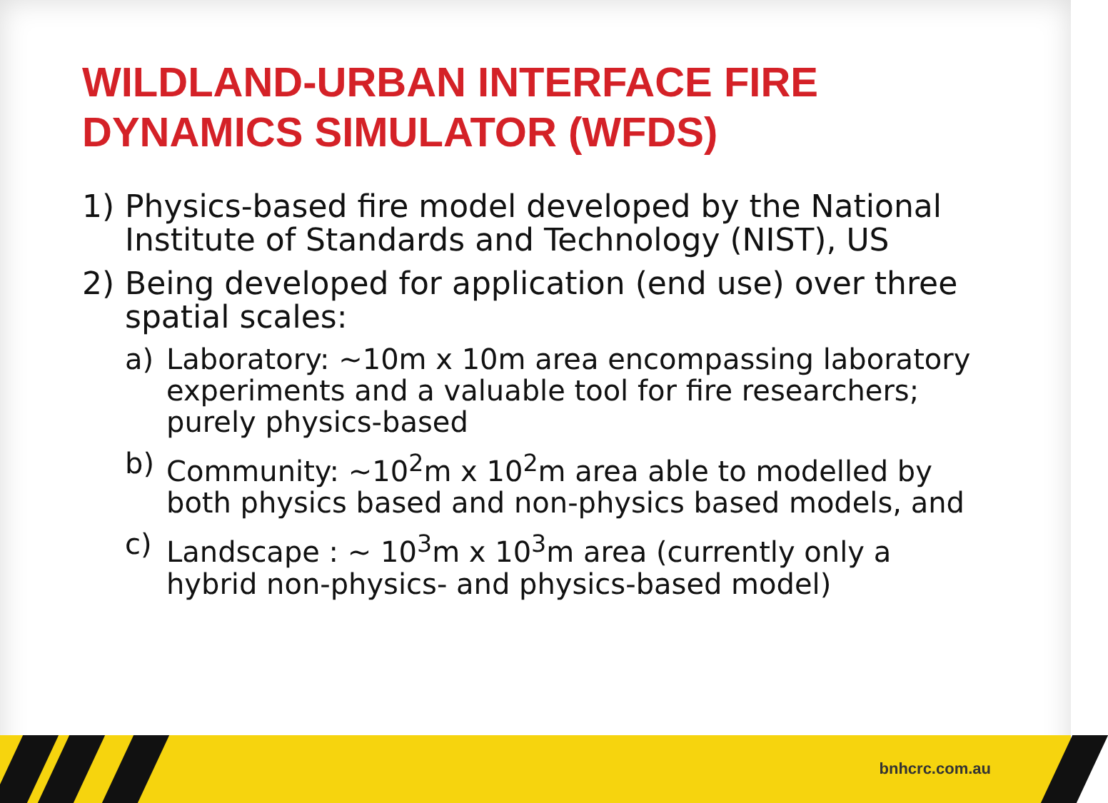WILDLAND-URBAN INTERFACE FIRE
DYNAMICS SIMULATOR (WFDS)
1) Physics-based fire model developed by the National Institute of Standards and Technology (NIST), US
2) Being developed for application (end use) over three spatial scales:
a) Laboratory: ~10m x 10m area encompassing laboratory experiments and a valuable tool for fire researchers; purely physics-based
b) Community: ~10<sup>2</sup>m x 10<sup>2</sup>m area able to modelled by both physics based and non-physics based models, and
c) Landscape : ~ 10<sup>3</sup>m x 10<sup>3</sup>m area (currently only a hybrid non-physics- and physics-based model)
bnhcrc.com.au